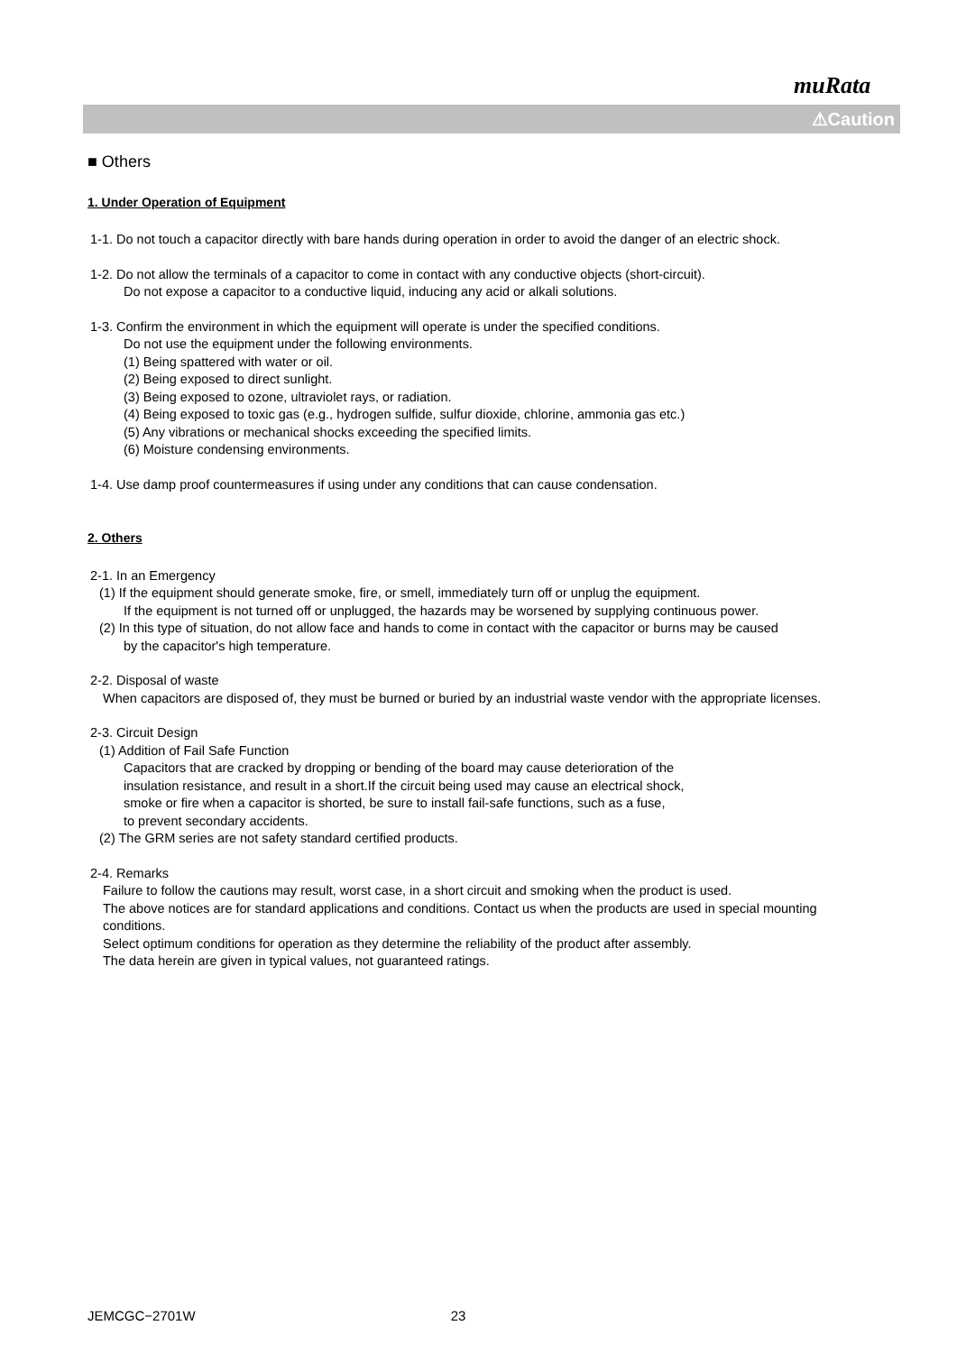muRata
⚠Caution
■ Others
1. Under Operation of Equipment
1-1. Do not touch a capacitor directly with bare hands during operation in order to avoid the danger of an electric shock.
1-2. Do not allow the terminals of a capacitor to come in contact with any conductive objects (short-circuit).
Do not expose a capacitor to a conductive liquid, inducing any acid or alkali solutions.
1-3. Confirm the environment in which the equipment will operate is under the specified conditions.
Do not use the equipment under the following environments.
(1) Being spattered with water or oil.
(2) Being exposed to direct sunlight.
(3) Being exposed to ozone, ultraviolet rays, or radiation.
(4) Being exposed to toxic gas (e.g., hydrogen sulfide, sulfur dioxide, chlorine, ammonia gas etc.)
(5) Any vibrations or mechanical shocks exceeding the specified limits.
(6) Moisture condensing environments.
1-4. Use damp proof countermeasures if using under any conditions that can cause condensation.
2. Others
2-1. In an Emergency
(1) If the equipment should generate smoke, fire, or smell, immediately turn off or unplug the equipment.
If the equipment is not turned off or unplugged, the hazards may be worsened by supplying continuous power.
(2) In this type of situation, do not allow face and hands to come in contact with the capacitor or burns may be caused
by the capacitor's high temperature.
2-2. Disposal of waste
When capacitors are disposed of, they must be burned or buried by an industrial waste vendor with the appropriate licenses.
2-3. Circuit Design
(1) Addition of Fail Safe Function
Capacitors that are cracked by dropping or bending of the board may cause deterioration of the
insulation resistance, and result in a short.If the circuit being used may cause an electrical shock,
smoke or fire when a capacitor is shorted, be sure to install fail-safe functions, such as a fuse,
to prevent secondary accidents.
(2) The GRM series are not safety standard certified products.
2-4. Remarks
Failure to follow the cautions may result, worst case, in a short circuit and smoking when the product is used.
The above notices are for standard applications and conditions. Contact us when the products are used in special mounting conditions.
Select optimum conditions for operation as they determine the reliability of the product after assembly.
The data herein are given in typical values, not guaranteed ratings.
JEMCGC−2701W 23